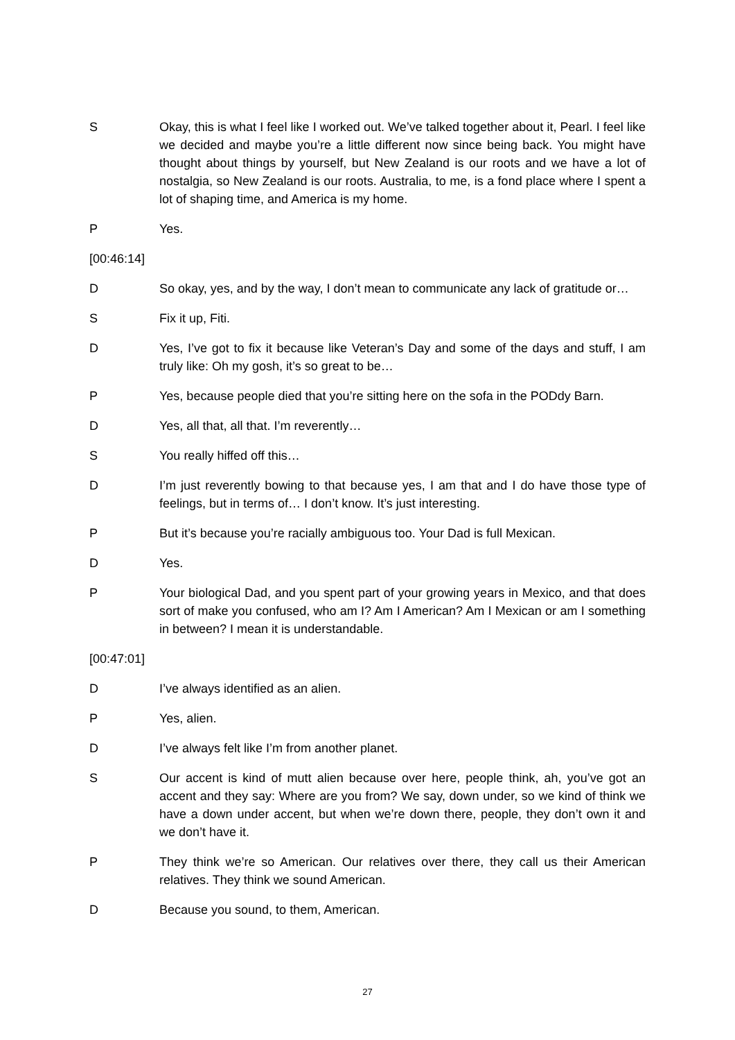S Okay, this is what I feel like I worked out. We’ve talked together about it, Pearl. I feel like we decided and maybe you’re a little different now since being back. You might have thought about things by yourself, but New Zealand is our roots and we have a lot of nostalgia, so New Zealand is our roots. Australia, to me, is a fond place where I spent a lot of shaping time, and America is my home.
P Yes.
[00:46:14]
D So okay, yes, and by the way, I don’t mean to communicate any lack of gratitude or…
S Fix it up, Fiti.
D Yes, I’ve got to fix it because like Veteran’s Day and some of the days and stuff, I am truly like: Oh my gosh, it’s so great to be…
P Yes, because people died that you’re sitting here on the sofa in the PODdy Barn.
D Yes, all that, all that. I’m reverently…
S You really hiffed off this…
D I’m just reverently bowing to that because yes, I am that and I do have those type of feelings, but in terms of… I don’t know. It’s just interesting.
P But it’s because you’re racially ambiguous too. Your Dad is full Mexican.
D Yes.
P Your biological Dad, and you spent part of your growing years in Mexico, and that does sort of make you confused, who am I? Am I American? Am I Mexican or am I something in between? I mean it is understandable.
[00:47:01]
D I’ve always identified as an alien.
P Yes, alien.
D I’ve always felt like I’m from another planet.
S Our accent is kind of mutt alien because over here, people think, ah, you’ve got an accent and they say: Where are you from? We say, down under, so we kind of think we have a down under accent, but when we’re down there, people, they don’t own it and we don’t have it.
P They think we’re so American. Our relatives over there, they call us their American relatives. They think we sound American.
D Because you sound, to them, American.
27